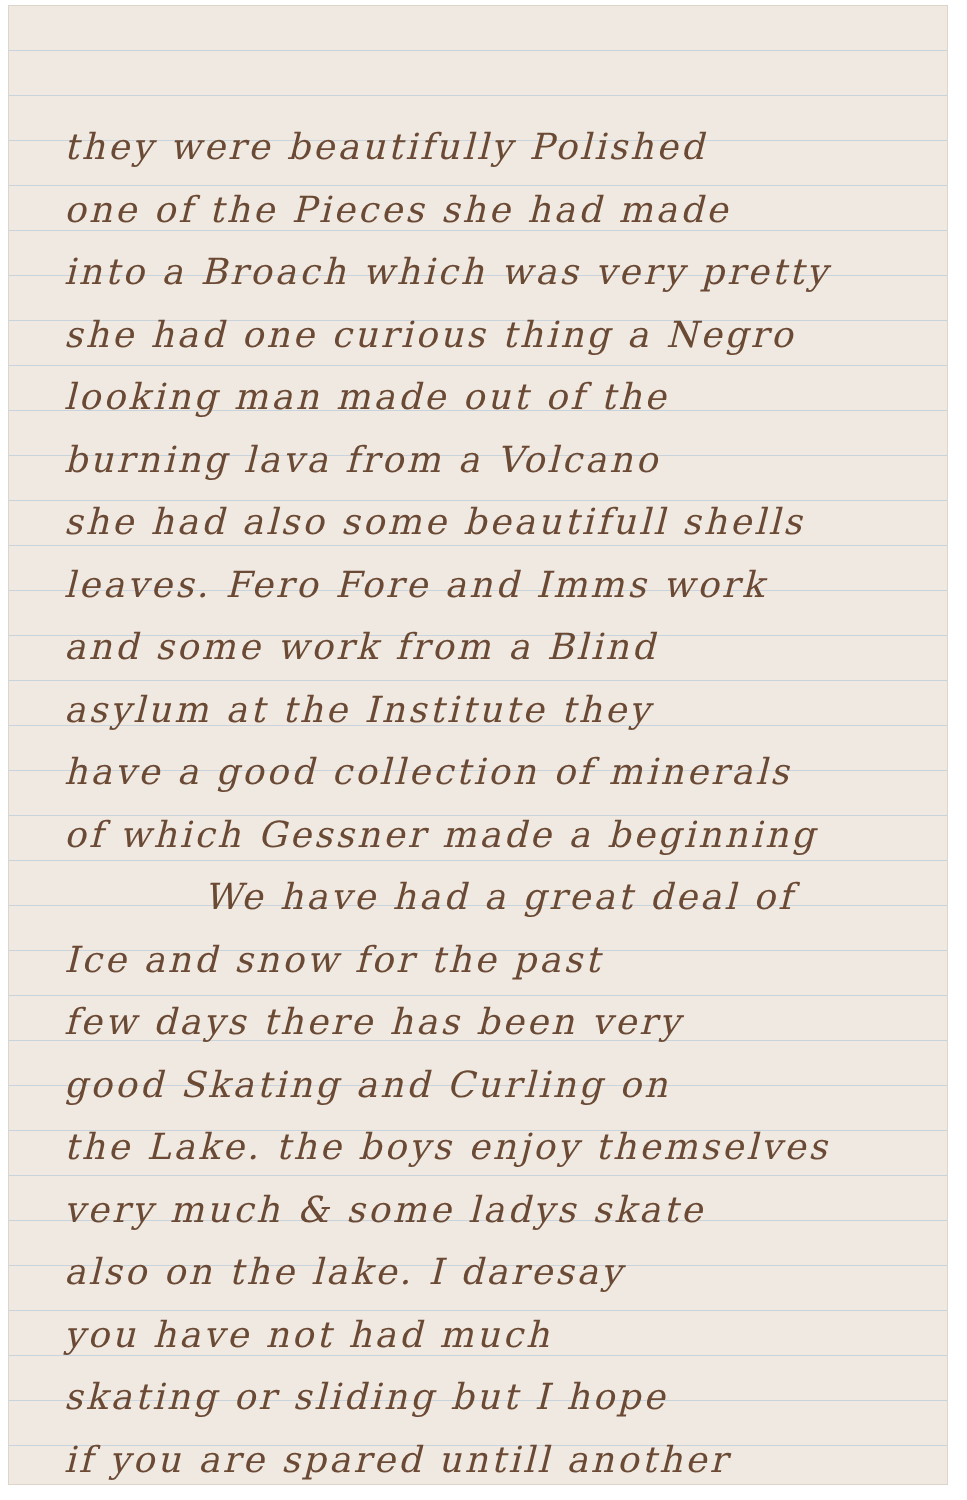they were beautifully Polished
one of the Pieces she had made
into a Broach which was very pretty
she had one curious thing a Negro
looking man made out of the
burning lava from a Volcano
she had also some beautifull shells
leaves. Fero Fore and Imms work
and some work from a Blind
asylum at the Institute they
have a good collection of minerals
of which Gessner made a beginning
We have had a great deal of
Ice and snow for the past
few days there has been very
good Skating and Curling on
the Lake. the boys enjoy themselves
very much & some ladys skate
also on the lake. I daresay
you have not had much
skating or sliding but I hope
if you are spared untill another